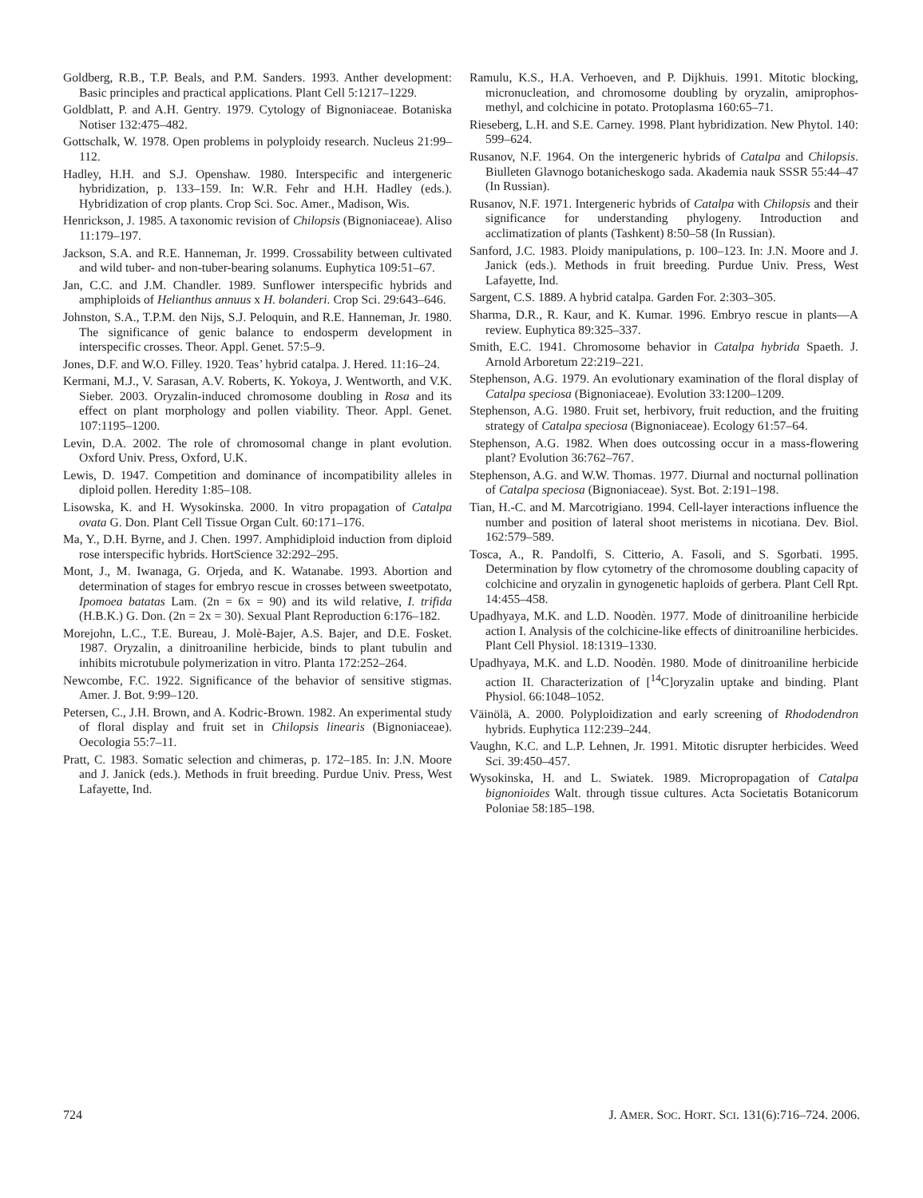Goldberg, R.B., T.P. Beals, and P.M. Sanders. 1993. Anther development: Basic principles and practical applications. Plant Cell 5:1217–1229.
Goldblatt, P. and A.H. Gentry. 1979. Cytology of Bignoniaceae. Botaniska Notiser 132:475–482.
Gottschalk, W. 1978. Open problems in polyploidy research. Nucleus 21:99–112.
Hadley, H.H. and S.J. Openshaw. 1980. Interspecific and intergeneric hybridization, p. 133–159. In: W.R. Fehr and H.H. Hadley (eds.). Hybridization of crop plants. Crop Sci. Soc. Amer., Madison, Wis.
Henrickson, J. 1985. A taxonomic revision of Chilopsis (Bignoniaceae). Aliso 11:179–197.
Jackson, S.A. and R.E. Hanneman, Jr. 1999. Crossability between cultivated and wild tuber- and non-tuber-bearing solanums. Euphytica 109:51–67.
Jan, C.C. and J.M. Chandler. 1989. Sunflower interspecific hybrids and amphiploids of Helianthus annuus x H. bolanderi. Crop Sci. 29:643–646.
Johnston, S.A., T.P.M. den Nijs, S.J. Peloquin, and R.E. Hanneman, Jr. 1980. The significance of genic balance to endosperm development in interspecific crosses. Theor. Appl. Genet. 57:5–9.
Jones, D.F. and W.O. Filley. 1920. Teas’ hybrid catalpa. J. Hered. 11:16–24.
Kermani, M.J., V. Sarasan, A.V. Roberts, K. Yokoya, J. Wentworth, and V.K. Sieber. 2003. Oryzalin-induced chromosome doubling in Rosa and its effect on plant morphology and pollen viability. Theor. Appl. Genet. 107:1195–1200.
Levin, D.A. 2002. The role of chromosomal change in plant evolution. Oxford Univ. Press, Oxford, U.K.
Lewis, D. 1947. Competition and dominance of incompatibility alleles in diploid pollen. Heredity 1:85–108.
Lisowska, K. and H. Wysokinska. 2000. In vitro propagation of Catalpa ovata G. Don. Plant Cell Tissue Organ Cult. 60:171–176.
Ma, Y., D.H. Byrne, and J. Chen. 1997. Amphidiploid induction from diploid rose interspecific hybrids. HortScience 32:292–295.
Mont, J., M. Iwanaga, G. Orjeda, and K. Watanabe. 1993. Abortion and determination of stages for embryo rescue in crosses between sweetpotato, Ipomoea batatas Lam. (2n = 6x = 90) and its wild relative, I. trifida (H.B.K.) G. Don. (2n = 2x = 30). Sexual Plant Reproduction 6:176–182.
Morejohn, L.C., T.E. Bureau, J. Molè-Bajer, A.S. Bajer, and D.E. Fosket. 1987. Oryzalin, a dinitroaniline herbicide, binds to plant tubulin and inhibits microtubule polymerization in vitro. Planta 172:252–264.
Newcombe, F.C. 1922. Significance of the behavior of sensitive stigmas. Amer. J. Bot. 9:99–120.
Petersen, C., J.H. Brown, and A. Kodric-Brown. 1982. An experimental study of floral display and fruit set in Chilopsis linearis (Bignoniaceae). Oecologia 55:7–11.
Pratt, C. 1983. Somatic selection and chimeras, p. 172–185. In: J.N. Moore and J. Janick (eds.). Methods in fruit breeding. Purdue Univ. Press, West Lafayette, Ind.
Ramulu, K.S., H.A. Verhoeven, and P. Dijkhuis. 1991. Mitotic blocking, micronucleation, and chromosome doubling by oryzalin, amiprophos-methyl, and colchicine in potato. Protoplasma 160:65–71.
Rieseberg, L.H. and S.E. Carney. 1998. Plant hybridization. New Phytol. 140: 599–624.
Rusanov, N.F. 1964. On the intergeneric hybrids of Catalpa and Chilopsis. Biulleten Glavnogo botanicheskogo sada. Akademia nauk SSSR 55:44–47 (In Russian).
Rusanov, N.F. 1971. Intergeneric hybrids of Catalpa with Chilopsis and their significance for understanding phylogeny. Introduction and acclimatization of plants (Tashkent) 8:50–58 (In Russian).
Sanford, J.C. 1983. Ploidy manipulations, p. 100–123. In: J.N. Moore and J. Janick (eds.). Methods in fruit breeding. Purdue Univ. Press, West Lafayette, Ind.
Sargent, C.S. 1889. A hybrid catalpa. Garden For. 2:303–305.
Sharma, D.R., R. Kaur, and K. Kumar. 1996. Embryo rescue in plants—A review. Euphytica 89:325–337.
Smith, E.C. 1941. Chromosome behavior in Catalpa hybrida Spaeth. J. Arnold Arboretum 22:219–221.
Stephenson, A.G. 1979. An evolutionary examination of the floral display of Catalpa speciosa (Bignoniaceae). Evolution 33:1200–1209.
Stephenson, A.G. 1980. Fruit set, herbivory, fruit reduction, and the fruiting strategy of Catalpa speciosa (Bignoniaceae). Ecology 61:57–64.
Stephenson, A.G. 1982. When does outcossing occur in a mass-flowering plant? Evolution 36:762–767.
Stephenson, A.G. and W.W. Thomas. 1977. Diurnal and nocturnal pollination of Catalpa speciosa (Bignoniaceae). Syst. Bot. 2:191–198.
Tian, H.-C. and M. Marcotrigiano. 1994. Cell-layer interactions influence the number and position of lateral shoot meristems in nicotiana. Dev. Biol. 162:579–589.
Tosca, A., R. Pandolfi, S. Citterio, A. Fasoli, and S. Sgorbati. 1995. Determination by flow cytometry of the chromosome doubling capacity of colchicine and oryzalin in gynogenetic haploids of gerbera. Plant Cell Rpt. 14:455–458.
Upadhyaya, M.K. and L.D. Noodèn. 1977. Mode of dinitroaniline herbicide action I. Analysis of the colchicine-like effects of dinitroaniline herbicides. Plant Cell Physiol. 18:1319–1330.
Upadhyaya, M.K. and L.D. Noodèn. 1980. Mode of dinitroaniline herbicide action II. Characterization of [<sup>14</sup>C]oryzalin uptake and binding. Plant Physiol. 66:1048–1052.
Väinölä, A. 2000. Polyploidization and early screening of Rhododendron hybrids. Euphytica 112:239–244.
Vaughn, K.C. and L.P. Lehnen, Jr. 1991. Mitotic disrupter herbicides. Weed Sci. 39:450–457.
Wysokinska, H. and L. Swiatek. 1989. Micropropagation of Catalpa bignonioides Walt. through tissue cultures. Acta Societatis Botanicorum Poloniae 58:185–198.
724 J. AMER. SOC. HORT. SCI. 131(6):716–724. 2006.